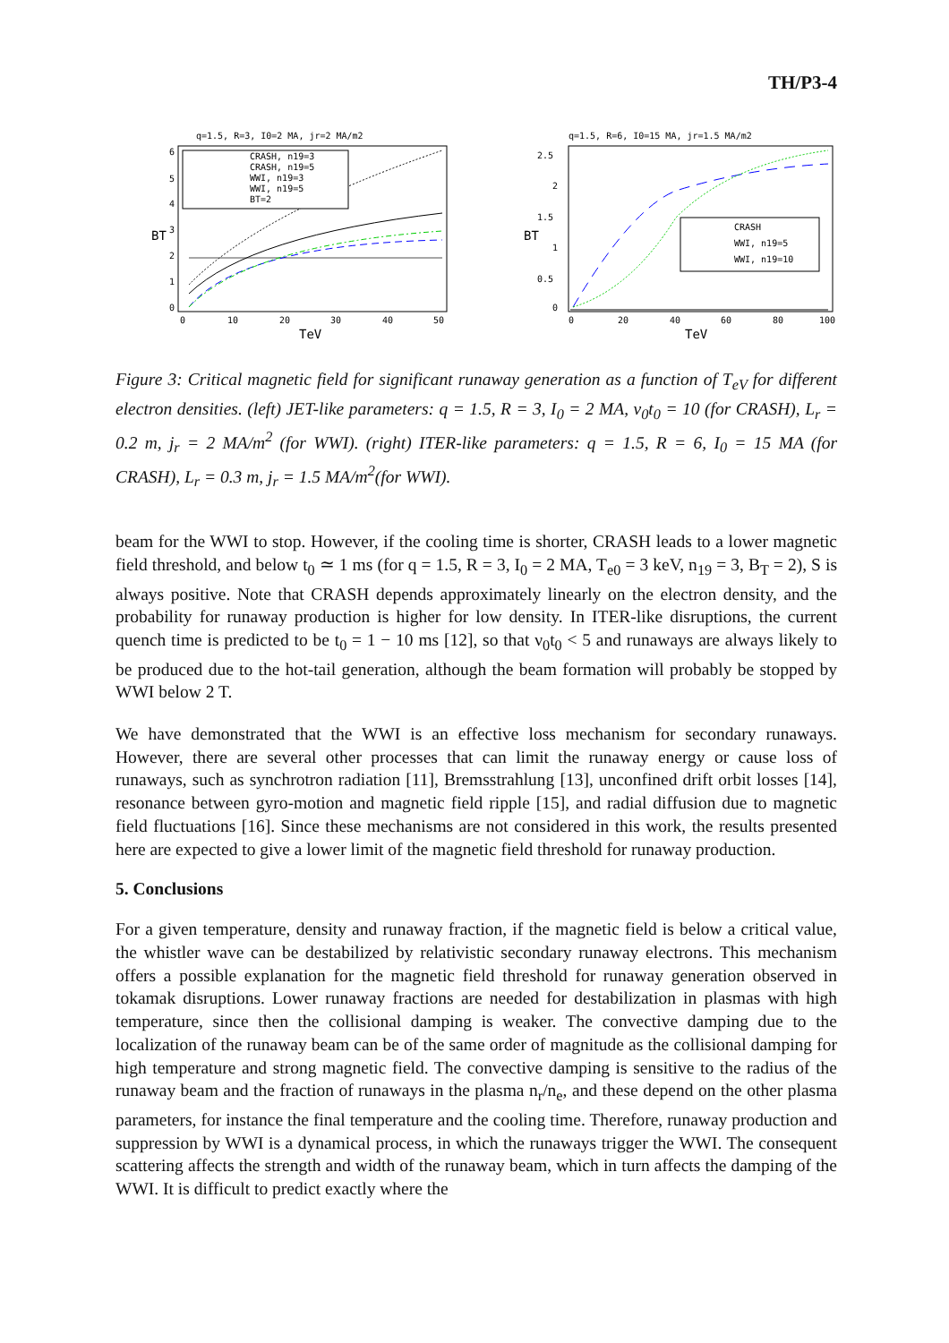TH/P3-4
q=1.5, R=3, I0=2 MA, jr=2 MA/m2
6
5
4
3
2
1
0
BT
CRASH, n19=3
CRASH, n19=5
WWI, n19=3
WWI, n19=5
BT=2
0
10
20
30
40
50
TeV
q=1.5, R=6, I0=15 MA, jr=1.5 MA/m2
2.5
2
1.5
1
0.5
0
BT
CRASH
WWI, n19=5
WWI, n19=10
0
20
40
60
80
100
TeV
Figure 3: Critical magnetic field for significant runaway generation as a function of T<sub>eV</sub> for different electron densities. (left) JET-like parameters: q = 1.5, R = 3, I<sub>0</sub> = 2 MA, ν<sub>0</sub>t<sub>0</sub> = 10 (for CRASH), L<sub>r</sub> = 0.2 m, j<sub>r</sub> = 2 MA/m<sup>2</sup> (for WWI). (right) ITER-like parameters: q = 1.5, R = 6, I<sub>0</sub> = 15 MA (for CRASH), L<sub>r</sub> = 0.3 m, j<sub>r</sub> = 1.5 MA/m<sup>2</sup>(for WWI).
beam for the WWI to stop. However, if the cooling time is shorter, CRASH leads to a lower magnetic field threshold, and below t<sub>0</sub> ≃ 1 ms (for q = 1.5, R = 3, I<sub>0</sub> = 2 MA, T<sub>e0</sub> = 3 keV, n<sub>19</sub> = 3, B<sub>T</sub> = 2), S is always positive. Note that CRASH depends approximately linearly on the electron density, and the probability for runaway production is higher for low density. In ITER-like disruptions, the current quench time is predicted to be t<sub>0</sub> = 1 − 10 ms [12], so that ν<sub>0</sub>t<sub>0</sub> < 5 and runaways are always likely to be produced due to the hot-tail generation, although the beam formation will probably be stopped by WWI below 2 T.
We have demonstrated that the WWI is an effective loss mechanism for secondary runaways. However, there are several other processes that can limit the runaway energy or cause loss of runaways, such as synchrotron radiation [11], Bremsstrahlung [13], unconfined drift orbit losses [14], resonance between gyro-motion and magnetic field ripple [15], and radial diffusion due to magnetic field fluctuations [16]. Since these mechanisms are not considered in this work, the results presented here are expected to give a lower limit of the magnetic field threshold for runaway production.
5. Conclusions
For a given temperature, density and runaway fraction, if the magnetic field is below a critical value, the whistler wave can be destabilized by relativistic secondary runaway electrons. This mechanism offers a possible explanation for the magnetic field threshold for runaway generation observed in tokamak disruptions. Lower runaway fractions are needed for destabilization in plasmas with high temperature, since then the collisional damping is weaker. The convective damping due to the localization of the runaway beam can be of the same order of magnitude as the collisional damping for high temperature and strong magnetic field. The convective damping is sensitive to the radius of the runaway beam and the fraction of runaways in the plasma n<sub>r</sub>/n<sub>e</sub>, and these depend on the other plasma parameters, for instance the final temperature and the cooling time. Therefore, runaway production and suppression by WWI is a dynamical process, in which the runaways trigger the WWI. The consequent scattering affects the strength and width of the runaway beam, which in turn affects the damping of the WWI. It is difficult to predict exactly where the